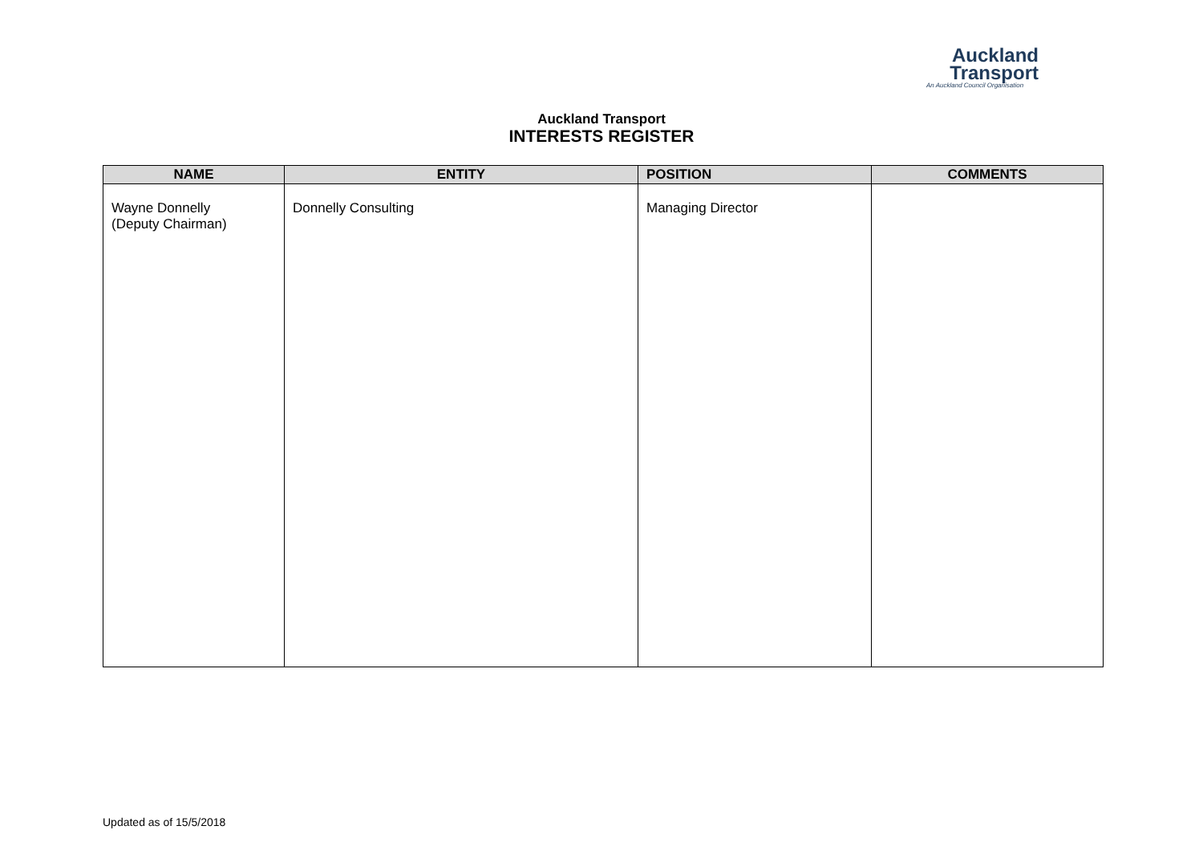Auckland
Transport
An Auckland Council Organisation
Auckland Transport
INTERESTS REGISTER
| NAME | ENTITY | POSITION | COMMENTS |
| --- | --- | --- | --- |
| Wayne Donnelly (Deputy Chairman) | Donnelly Consulting | Managing Director | |
Updated as of 15/5/2018